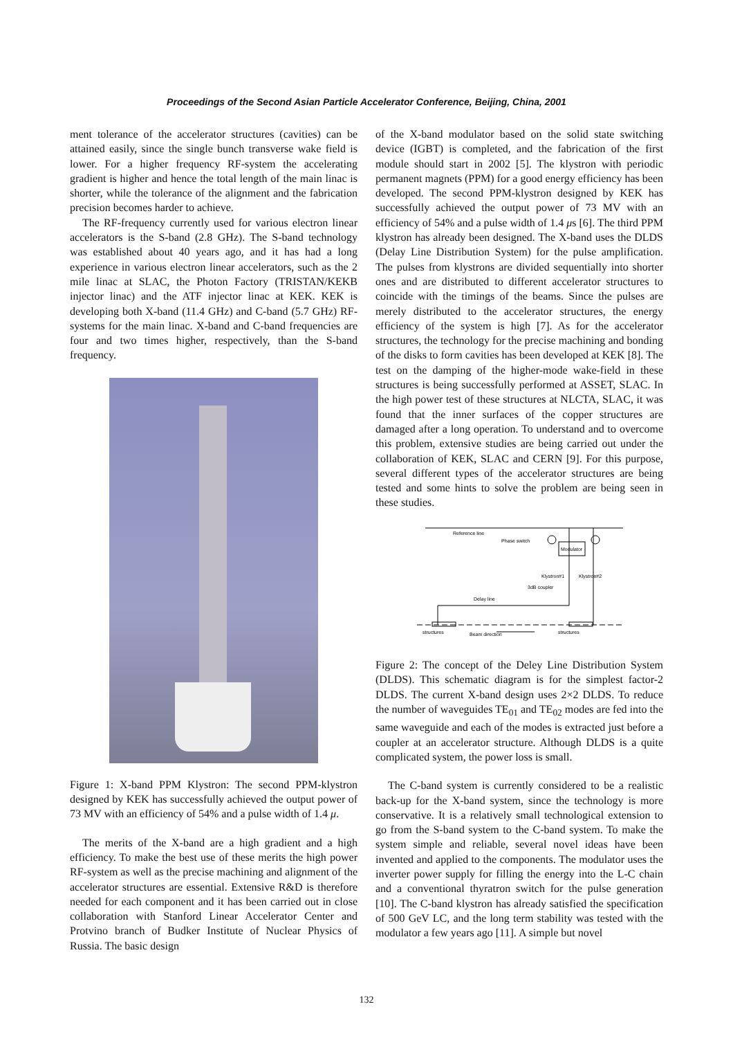Proceedings of the Second Asian Particle Accelerator Conference, Beijing, China, 2001
ment tolerance of the accelerator structures (cavities) can be attained easily, since the single bunch transverse wake field is lower. For a higher frequency RF-system the accelerating gradient is higher and hence the total length of the main linac is shorter, while the tolerance of the alignment and the fabrication precision becomes harder to achieve.
The RF-frequency currently used for various electron linear accelerators is the S-band (2.8 GHz). The S-band technology was established about 40 years ago, and it has had a long experience in various electron linear accelerators, such as the 2 mile linac at SLAC, the Photon Factory (TRISTAN/KEKB injector linac) and the ATF injector linac at KEK. KEK is developing both X-band (11.4 GHz) and C-band (5.7 GHz) RF-systems for the main linac. X-band and C-band frequencies are four and two times higher, respectively, than the S-band frequency.
Figure 1: X-band PPM Klystron: The second PPM-klystron designed by KEK has successfully achieved the output power of 73 MV with an efficiency of 54% and a pulse width of 1.4 μ.
The merits of the X-band are a high gradient and a high efficiency. To make the best use of these merits the high power RF-system as well as the precise machining and alignment of the accelerator structures are essential. Extensive R&D is therefore needed for each component and it has been carried out in close collaboration with Stanford Linear Accelerator Center and Protvino branch of Budker Institute of Nuclear Physics of Russia. The basic design
of the X-band modulator based on the solid state switching device (IGBT) is completed, and the fabrication of the first module should start in 2002 [5]. The klystron with periodic permanent magnets (PPM) for a good energy efficiency has been developed. The second PPM-klystron designed by KEK has successfully achieved the output power of 73 MV with an efficiency of 54% and a pulse width of 1.4 μs [6]. The third PPM klystron has already been designed. The X-band uses the DLDS (Delay Line Distribution System) for the pulse amplification. The pulses from klystrons are divided sequentially into shorter ones and are distributed to different accelerator structures to coincide with the timings of the beams. Since the pulses are merely distributed to the accelerator structures, the energy efficiency of the system is high [7]. As for the accelerator structures, the technology for the precise machining and bonding of the disks to form cavities has been developed at KEK [8]. The test on the damping of the higher-mode wake-field in these structures is being successfully performed at ASSET, SLAC. In the high power test of these structures at NLCTA, SLAC, it was found that the inner surfaces of the copper structures are damaged after a long operation. To understand and to overcome this problem, extensive studies are being carried out under the collaboration of KEK, SLAC and CERN [9]. For this purpose, several different types of the accelerator structures are being tested and some hints to solve the problem are being seen in these studies.
Reference line
Phase switch
Modulator
Klystron#1
Klystron#2
3dB coupler
Delay line
structures
structures
Beam direction
Figure 2: The concept of the Deley Line Distribution System (DLDS). This schematic diagram is for the simplest factor-2 DLDS. The current X-band design uses 2×2 DLDS. To reduce the number of waveguides TE<sub>01</sub> and TE<sub>02</sub> modes are fed into the same waveguide and each of the modes is extracted just before a coupler at an accelerator structure. Although DLDS is a quite complicated system, the power loss is small.
The C-band system is currently considered to be a realistic back-up for the X-band system, since the technology is more conservative. It is a relatively small technological extension to go from the S-band system to the C-band system. To make the system simple and reliable, several novel ideas have been invented and applied to the components. The modulator uses the inverter power supply for filling the energy into the L-C chain and a conventional thyratron switch for the pulse generation [10]. The C-band klystron has already satisfied the specification of 500 GeV LC, and the long term stability was tested with the modulator a few years ago [11]. A simple but novel
132